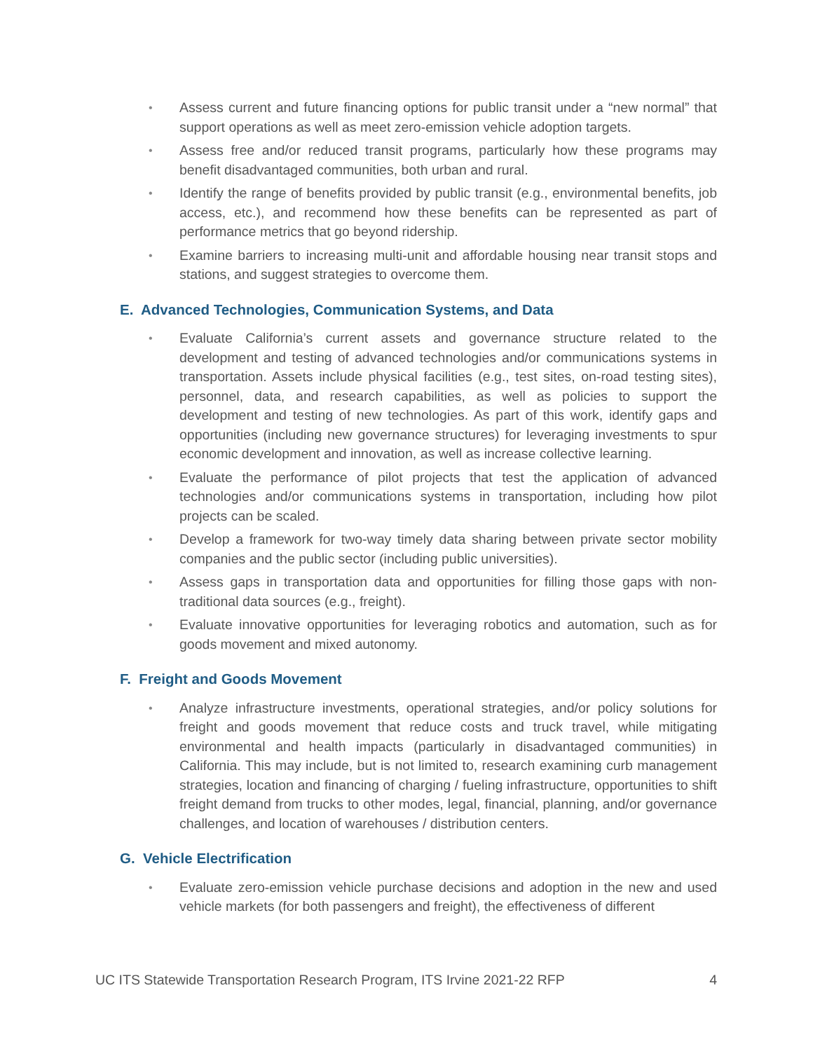• Assess current and future financing options for public transit under a “new normal” that support operations as well as meet zero-emission vehicle adoption targets.
• Assess free and/or reduced transit programs, particularly how these programs may benefit disadvantaged communities, both urban and rural.
• Identify the range of benefits provided by public transit (e.g., environmental benefits, job access, etc.), and recommend how these benefits can be represented as part of performance metrics that go beyond ridership.
• Examine barriers to increasing multi-unit and affordable housing near transit stops and stations, and suggest strategies to overcome them.
E. Advanced Technologies, Communication Systems, and Data
• Evaluate California’s current assets and governance structure related to the development and testing of advanced technologies and/or communications systems in transportation. Assets include physical facilities (e.g., test sites, on-road testing sites), personnel, data, and research capabilities, as well as policies to support the development and testing of new technologies. As part of this work, identify gaps and opportunities (including new governance structures) for leveraging investments to spur economic development and innovation, as well as increase collective learning.
• Evaluate the performance of pilot projects that test the application of advanced technologies and/or communications systems in transportation, including how pilot projects can be scaled.
• Develop a framework for two-way timely data sharing between private sector mobility companies and the public sector (including public universities).
• Assess gaps in transportation data and opportunities for filling those gaps with non-traditional data sources (e.g., freight).
• Evaluate innovative opportunities for leveraging robotics and automation, such as for goods movement and mixed autonomy.
F. Freight and Goods Movement
• Analyze infrastructure investments, operational strategies, and/or policy solutions for freight and goods movement that reduce costs and truck travel, while mitigating environmental and health impacts (particularly in disadvantaged communities) in California. This may include, but is not limited to, research examining curb management strategies, location and financing of charging / fueling infrastructure, opportunities to shift freight demand from trucks to other modes, legal, financial, planning, and/or governance challenges, and location of warehouses / distribution centers.
G. Vehicle Electrification
• Evaluate zero-emission vehicle purchase decisions and adoption in the new and used vehicle markets (for both passengers and freight), the effectiveness of different
UC ITS Statewide Transportation Research Program, ITS Irvine 2021-22 RFP 4